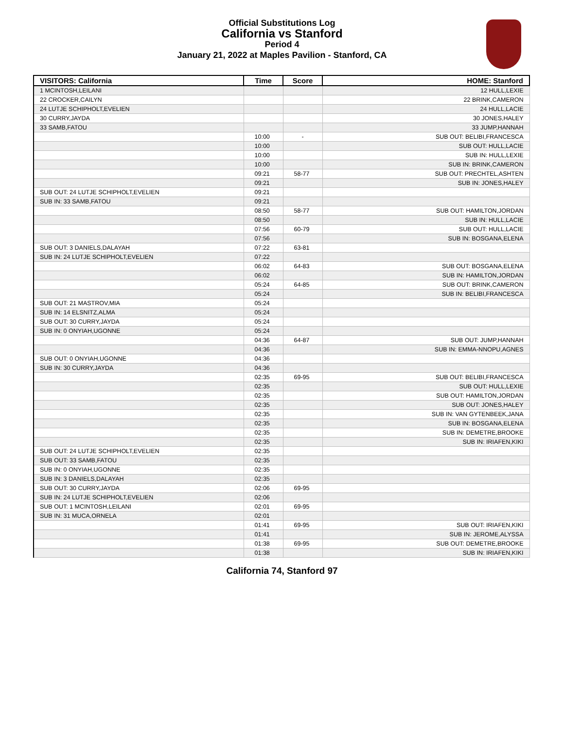Official Substitutions Log
California vs Stanford
Period 4
January 21, 2022 at Maples Pavilion - Stanford, CA
| VISITORS: California | Time | Score | HOME: Stanford |
| --- | --- | --- | --- |
| 1 MCINTOSH,LEILANI | | | 12 HULL,LEXIE |
| 22 CROCKER,CAILYN | | | 22 BRINK,CAMERON |
| 24 LUTJE SCHIPHOLT,EVELIEN | | | 24 HULL,LACIE |
| 30 CURRY,JAYDA | | | 30 JONES,HALEY |
| 33 SAMB,FATOU | | | 33 JUMP,HANNAH |
| | 10:00 | - | SUB OUT: BELIBI,FRANCESCA |
| | 10:00 | | SUB OUT: HULL,LACIE |
| | 10:00 | | SUB IN: HULL,LEXIE |
| | 10:00 | | SUB IN: BRINK,CAMERON |
| | 09:21 | 58-77 | SUB OUT: PRECHTEL,ASHTEN |
| | 09:21 | | SUB IN: JONES,HALEY |
| SUB OUT: 24 LUTJE SCHIPHOLT,EVELIEN | 09:21 | | |
| SUB IN: 33 SAMB,FATOU | 09:21 | | |
| | 08:50 | 58-77 | SUB OUT: HAMILTON,JORDAN |
| | 08:50 | | SUB IN: HULL,LACIE |
| | 07:56 | 60-79 | SUB OUT: HULL,LACIE |
| | 07:56 | | SUB IN: BOSGANA,ELENA |
| SUB OUT: 3 DANIELS,DALAYAH | 07:22 | 63-81 | |
| SUB IN: 24 LUTJE SCHIPHOLT,EVELIEN | 07:22 | | |
| | 06:02 | 64-83 | SUB OUT: BOSGANA,ELENA |
| | 06:02 | | SUB IN: HAMILTON,JORDAN |
| | 05:24 | 64-85 | SUB OUT: BRINK,CAMERON |
| | 05:24 | | SUB IN: BELIBI,FRANCESCA |
| SUB OUT: 21 MASTROV,MIA | 05:24 | | |
| SUB IN: 14 ELSNITZ,ALMA | 05:24 | | |
| SUB OUT: 30 CURRY,JAYDA | 05:24 | | |
| SUB IN: 0 ONYIAH,UGONNE | 05:24 | | |
| | 04:36 | 64-87 | SUB OUT: JUMP,HANNAH |
| | 04:36 | | SUB IN: EMMA-NNOPU,AGNES |
| SUB OUT: 0 ONYIAH,UGONNE | 04:36 | | |
| SUB IN: 30 CURRY,JAYDA | 04:36 | | |
| | 02:35 | 69-95 | SUB OUT: BELIBI,FRANCESCA |
| | 02:35 | | SUB OUT: HULL,LEXIE |
| | 02:35 | | SUB OUT: HAMILTON,JORDAN |
| | 02:35 | | SUB OUT: JONES,HALEY |
| | 02:35 | | SUB IN: VAN GYTENBEEK,JANA |
| | 02:35 | | SUB IN: BOSGANA,ELENA |
| | 02:35 | | SUB IN: DEMETRE,BROOKE |
| | 02:35 | | SUB IN: IRIAFEN,KIKI |
| SUB OUT: 24 LUTJE SCHIPHOLT,EVELIEN | 02:35 | | |
| SUB OUT: 33 SAMB,FATOU | 02:35 | | |
| SUB IN: 0 ONYIAH,UGONNE | 02:35 | | |
| SUB IN: 3 DANIELS,DALAYAH | 02:35 | | |
| SUB OUT: 30 CURRY,JAYDA | 02:06 | 69-95 | |
| SUB IN: 24 LUTJE SCHIPHOLT,EVELIEN | 02:06 | | |
| SUB OUT: 1 MCINTOSH,LEILANI | 02:01 | 69-95 | |
| SUB IN: 31 MUCA,ORNELA | 02:01 | | |
| | 01:41 | 69-95 | SUB OUT: IRIAFEN,KIKI |
| | 01:41 | | SUB IN: JEROME,ALYSSA |
| | 01:38 | 69-95 | SUB OUT: DEMETRE,BROOKE |
| | 01:38 | | SUB IN: IRIAFEN,KIKI |
California 74, Stanford 97